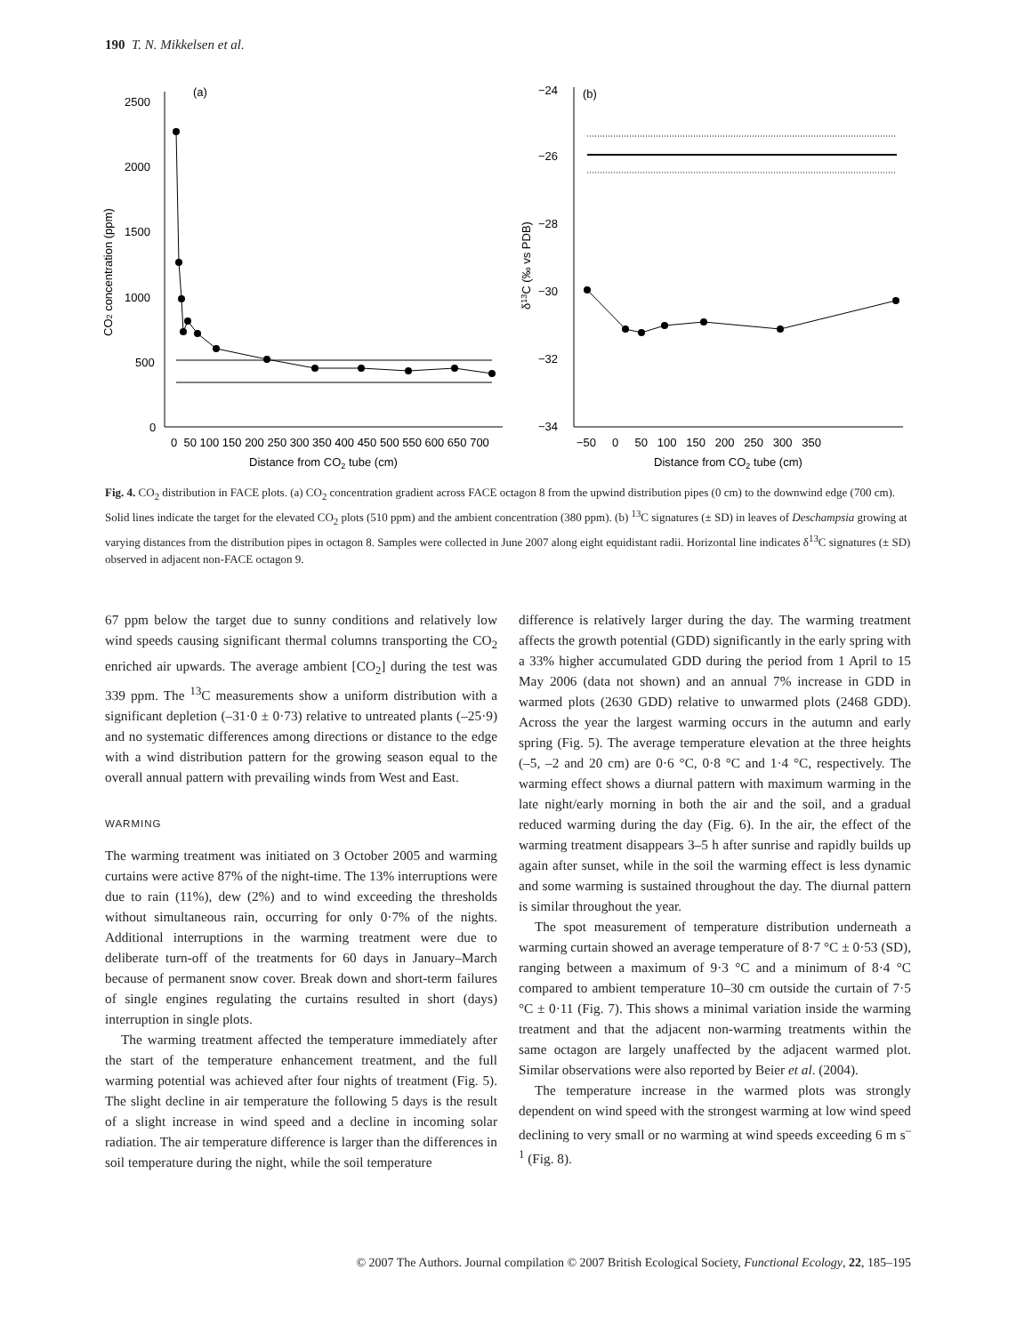190 T. N. Mikkelsen et al.
2500
2000
1500
1000
500
0
(a)
0 50 100 150 200 250 300 350 400 450 500 550 600 650 700
Distance from CO2 tube (cm)
CO2 concentration (ppm)
−24
−26
−28
−30
−32
−34
(b)
−50 0 50 100 150 200 250 300 350
Distance from CO2 tube (cm)
δ13C (‰ vs PDB)
Fig. 4. CO<sub>2</sub> distribution in FACE plots. (a) CO<sub>2</sub> concentration gradient across FACE octagon 8 from the upwind distribution pipes (0 cm) to the downwind edge (700 cm). Solid lines indicate the target for the elevated CO<sub>2</sub> plots (510 ppm) and the ambient concentration (380 ppm). (b) <sup>13</sup>C signatures (± SD) in leaves of Deschampsia growing at varying distances from the distribution pipes in octagon 8. Samples were collected in June 2007 along eight equidistant radii. Horizontal line indicates δ<sup>13</sup>C signatures (± SD) observed in adjacent non-FACE octagon 9.
67 ppm below the target due to sunny conditions and relatively low wind speeds causing significant thermal columns transporting the CO<sub>2</sub> enriched air upwards. The average ambient [CO<sub>2</sub>] during the test was 339 ppm. The <sup>13</sup>C measurements show a uniform distribution with a significant depletion (–31·0 ± 0·73) relative to untreated plants (–25·9) and no systematic differences among directions or distance to the edge with a wind distribution pattern for the growing season equal to the overall annual pattern with prevailing winds from West and East.
WARMING
The warming treatment was initiated on 3 October 2005 and warming curtains were active 87% of the night-time. The 13% interruptions were due to rain (11%), dew (2%) and to wind exceeding the thresholds without simultaneous rain, occurring for only 0·7% of the nights. Additional interruptions in the warming treatment were due to deliberate turn-off of the treatments for 60 days in January–March because of permanent snow cover. Break down and short-term failures of single engines regulating the curtains resulted in short (days) interruption in single plots.
The warming treatment affected the temperature immediately after the start of the temperature enhancement treatment, and the full warming potential was achieved after four nights of treatment (Fig. 5). The slight decline in air temperature the following 5 days is the result of a slight increase in wind speed and a decline in incoming solar radiation. The air temperature difference is larger than the differences in soil temperature during the night, while the soil temperature
difference is relatively larger during the day. The warming treatment affects the growth potential (GDD) significantly in the early spring with a 33% higher accumulated GDD during the period from 1 April to 15 May 2006 (data not shown) and an annual 7% increase in GDD in warmed plots (2630 GDD) relative to unwarmed plots (2468 GDD). Across the year the largest warming occurs in the autumn and early spring (Fig. 5). The average temperature elevation at the three heights (–5, –2 and 20 cm) are 0·6 °C, 0·8 °C and 1·4 °C, respectively. The warming effect shows a diurnal pattern with maximum warming in the late night/early morning in both the air and the soil, and a gradual reduced warming during the day (Fig. 6). In the air, the effect of the warming treatment disappears 3–5 h after sunrise and rapidly builds up again after sunset, while in the soil the warming effect is less dynamic and some warming is sustained throughout the day. The diurnal pattern is similar throughout the year.
The spot measurement of temperature distribution underneath a warming curtain showed an average temperature of 8·7 °C ± 0·53 (SD), ranging between a maximum of 9·3 °C and a minimum of 8·4 °C compared to ambient temperature 10–30 cm outside the curtain of 7·5 °C ± 0·11 (Fig. 7). This shows a minimal variation inside the warming treatment and that the adjacent non-warming treatments within the same octagon are largely unaffected by the adjacent warmed plot. Similar observations were also reported by Beier et al. (2004).
The temperature increase in the warmed plots was strongly dependent on wind speed with the strongest warming at low wind speed declining to very small or no warming at wind speeds exceeding 6 m s<sup>–1</sup> (Fig. 8).
© 2007 The Authors. Journal compilation © 2007 British Ecological Society, Functional Ecology, 22, 185–195